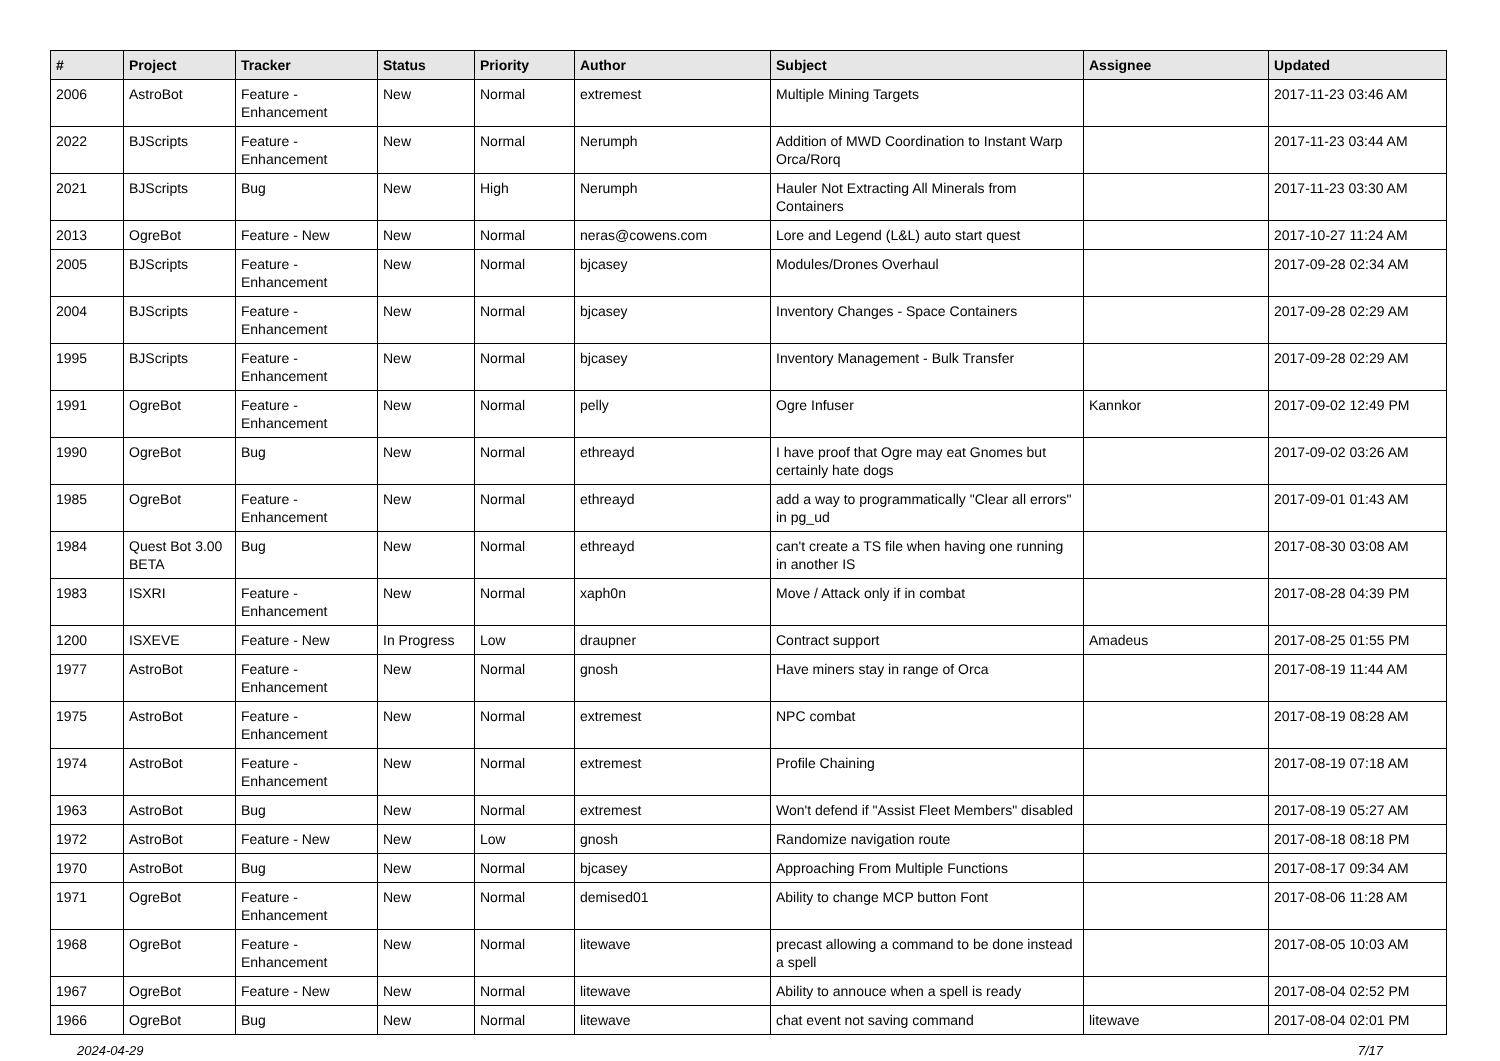| # | Project | Tracker | Status | Priority | Author | Subject | Assignee | Updated |
| --- | --- | --- | --- | --- | --- | --- | --- | --- |
| 2006 | AstroBot | Feature - Enhancement | New | Normal | extremest | Multiple Mining Targets | | 2017-11-23 03:46 AM |
| 2022 | BJScripts | Feature - Enhancement | New | Normal | Nerumph | Addition of MWD Coordination to Instant Warp Orca/Rorq | | 2017-11-23 03:44 AM |
| 2021 | BJScripts | Bug | New | High | Nerumph | Hauler Not Extracting All Minerals from Containers | | 2017-11-23 03:30 AM |
| 2013 | OgreBot | Feature - New | New | Normal | neras@cowens.com | Lore and Legend (L&L) auto start quest | | 2017-10-27 11:24 AM |
| 2005 | BJScripts | Feature - Enhancement | New | Normal | bjcasey | Modules/Drones Overhaul | | 2017-09-28 02:34 AM |
| 2004 | BJScripts | Feature - Enhancement | New | Normal | bjcasey | Inventory Changes - Space Containers | | 2017-09-28 02:29 AM |
| 1995 | BJScripts | Feature - Enhancement | New | Normal | bjcasey | Inventory Management - Bulk Transfer | | 2017-09-28 02:29 AM |
| 1991 | OgreBot | Feature - Enhancement | New | Normal | pelly | Ogre Infuser | Kannkor | 2017-09-02 12:49 PM |
| 1990 | OgreBot | Bug | New | Normal | ethreayd | I have proof that Ogre may eat Gnomes but certainly hate dogs | | 2017-09-02 03:26 AM |
| 1985 | OgreBot | Feature - Enhancement | New | Normal | ethreayd | add a way to programmatically "Clear all errors" in pg_ud | | 2017-09-01 01:43 AM |
| 1984 | Quest Bot 3.00 BETA | Bug | New | Normal | ethreayd | can't create a TS file when having one running in another IS | | 2017-08-30 03:08 AM |
| 1983 | ISXRI | Feature - Enhancement | New | Normal | xaph0n | Move / Attack only if in combat | | 2017-08-28 04:39 PM |
| 1200 | ISXEVE | Feature - New | In Progress | Low | draupner | Contract support | Amadeus | 2017-08-25 01:55 PM |
| 1977 | AstroBot | Feature - Enhancement | New | Normal | gnosh | Have miners stay in range of Orca | | 2017-08-19 11:44 AM |
| 1975 | AstroBot | Feature - Enhancement | New | Normal | extremest | NPC combat | | 2017-08-19 08:28 AM |
| 1974 | AstroBot | Feature - Enhancement | New | Normal | extremest | Profile Chaining | | 2017-08-19 07:18 AM |
| 1963 | AstroBot | Bug | New | Normal | extremest | Won't defend if "Assist Fleet Members" disabled | | 2017-08-19 05:27 AM |
| 1972 | AstroBot | Feature - New | New | Low | gnosh | Randomize navigation route | | 2017-08-18 08:18 PM |
| 1970 | AstroBot | Bug | New | Normal | bjcasey | Approaching From Multiple Functions | | 2017-08-17 09:34 AM |
| 1971 | OgreBot | Feature - Enhancement | New | Normal | demised01 | Ability to change MCP button Font | | 2017-08-06 11:28 AM |
| 1968 | OgreBot | Feature - Enhancement | New | Normal | litewave | precast allowing a command to be done instead a spell | | 2017-08-05 10:03 AM |
| 1967 | OgreBot | Feature - New | New | Normal | litewave | Ability to annouce when a spell is ready | | 2017-08-04 02:52 PM |
| 1966 | OgreBot | Bug | New | Normal | litewave | chat event not saving command | litewave | 2017-08-04 02:01 PM |
2024-04-29 7/17